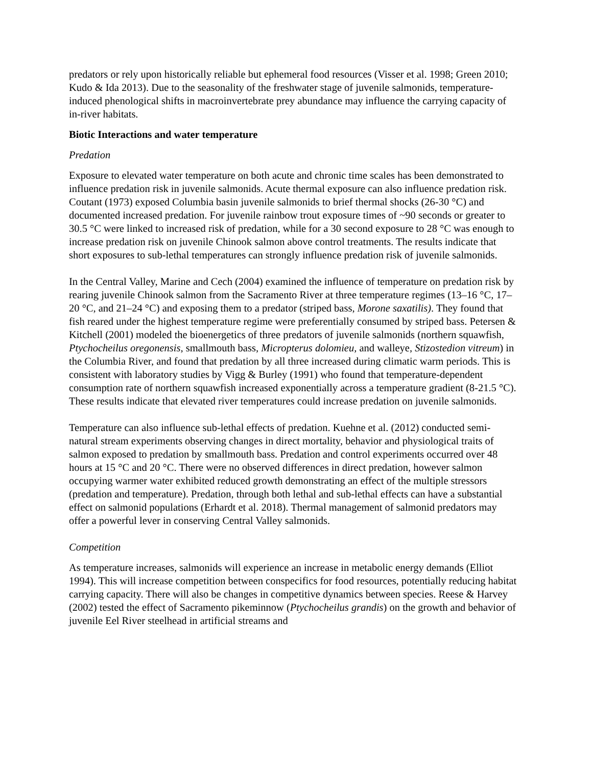predators or rely upon historically reliable but ephemeral food resources (Visser et al. 1998; Green 2010; Kudo & Ida 2013). Due to the seasonality of the freshwater stage of juvenile salmonids, temperature-induced phenological shifts in macroinvertebrate prey abundance may influence the carrying capacity of in-river habitats.
Biotic Interactions and water temperature
Predation
Exposure to elevated water temperature on both acute and chronic time scales has been demonstrated to influence predation risk in juvenile salmonids. Acute thermal exposure can also influence predation risk. Coutant (1973) exposed Columbia basin juvenile salmonids to brief thermal shocks (26-30 °C) and documented increased predation. For juvenile rainbow trout exposure times of ~90 seconds or greater to 30.5 °C were linked to increased risk of predation, while for a 30 second exposure to 28 °C was enough to increase predation risk on juvenile Chinook salmon above control treatments. The results indicate that short exposures to sub-lethal temperatures can strongly influence predation risk of juvenile salmonids.
In the Central Valley, Marine and Cech (2004) examined the influence of temperature on predation risk by rearing juvenile Chinook salmon from the Sacramento River at three temperature regimes (13–16 °C, 17–20 °C, and 21–24 °C) and exposing them to a predator (striped bass, Morone saxatilis). They found that fish reared under the highest temperature regime were preferentially consumed by striped bass. Petersen & Kitchell (2001) modeled the bioenergetics of three predators of juvenile salmonids (northern squawfish, Ptychocheilus oregonensis, smallmouth bass, Micropterus dolomieu, and walleye, Stizostedion vitreum) in the Columbia River, and found that predation by all three increased during climatic warm periods. This is consistent with laboratory studies by Vigg & Burley (1991) who found that temperature-dependent consumption rate of northern squawfish increased exponentially across a temperature gradient (8-21.5 °C). These results indicate that elevated river temperatures could increase predation on juvenile salmonids.
Temperature can also influence sub-lethal effects of predation. Kuehne et al. (2012) conducted semi-natural stream experiments observing changes in direct mortality, behavior and physiological traits of salmon exposed to predation by smallmouth bass. Predation and control experiments occurred over 48 hours at 15 °C and 20 °C. There were no observed differences in direct predation, however salmon occupying warmer water exhibited reduced growth demonstrating an effect of the multiple stressors (predation and temperature). Predation, through both lethal and sub-lethal effects can have a substantial effect on salmonid populations (Erhardt et al. 2018). Thermal management of salmonid predators may offer a powerful lever in conserving Central Valley salmonids.
Competition
As temperature increases, salmonids will experience an increase in metabolic energy demands (Elliot 1994). This will increase competition between conspecifics for food resources, potentially reducing habitat carrying capacity. There will also be changes in competitive dynamics between species. Reese & Harvey (2002) tested the effect of Sacramento pikeminnow (Ptychocheilus grandis) on the growth and behavior of juvenile Eel River steelhead in artificial streams and